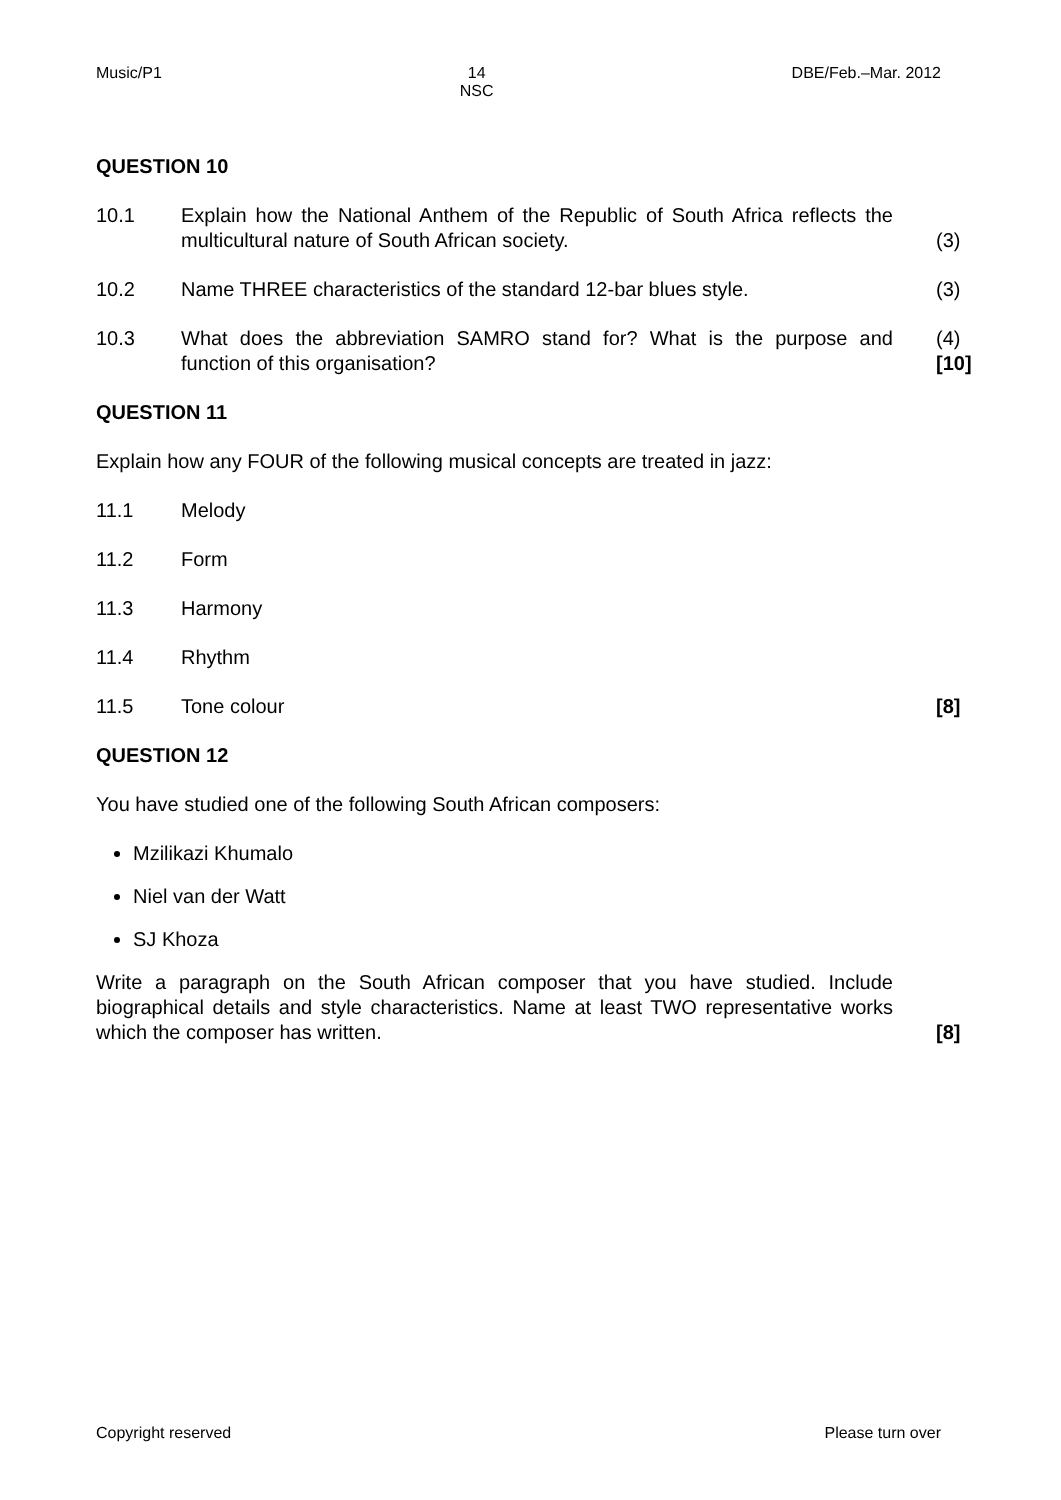Music/P1 14
NSC DBE/Feb.–Mar. 2012
QUESTION 10
10.1 Explain how the National Anthem of the Republic of South Africa reflects the multicultural nature of South African society.
(3)
10.2 Name THREE characteristics of the standard 12-bar blues style. (3)
10.3 What does the abbreviation SAMRO stand for? What is the purpose and function of this organisation?
(4)
[10]
QUESTION 11
Explain how any FOUR of the following musical concepts are treated in jazz:
11.1 Melody
11.2 Form
11.3 Harmony
11.4 Rhythm
11.5 Tone colour [8]
QUESTION 12
You have studied one of the following South African composers:
Mzilikazi Khumalo
Niel van der Watt
SJ Khoza
Write a paragraph on the South African composer that you have studied. Include biographical details and style characteristics. Name at least TWO representative works which the composer has written.
[8]
Copyright reserved Please turn over